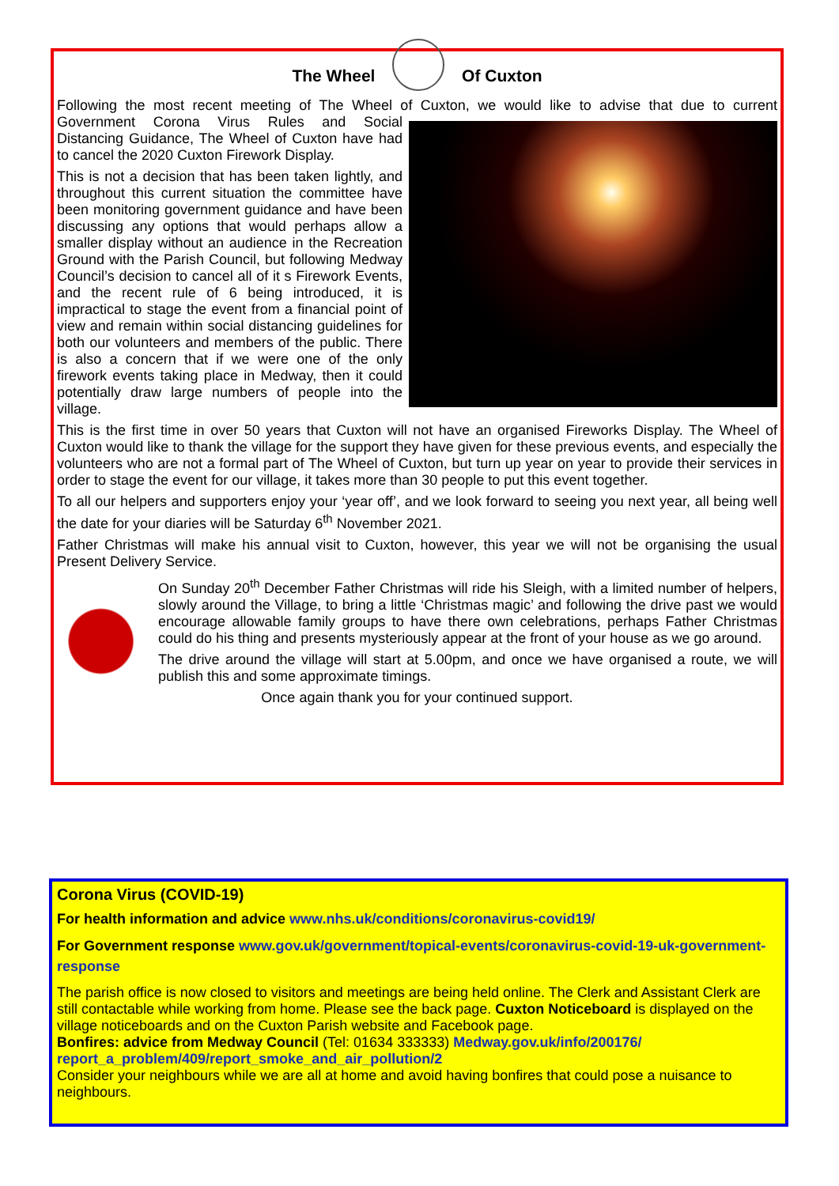The Wheel Of Cuxton
Following the most recent meeting of The Wheel of Cuxton, we would like to advise that due to current Government Corona Virus Rules and Social Distancing Guidance, The Wheel of Cuxton have had to cancel the 2020 Cuxton Firework Display.
This is not a decision that has been taken lightly, and throughout this current situation the committee have been monitoring government guidance and have been discussing any options that would perhaps allow a smaller display without an audience in the Recreation Ground with the Parish Council, but following Medway Council’s decision to cancel all of it s Firework Events, and the recent rule of 6 being introduced, it is impractical to stage the event from a financial point of view and remain within social distancing guidelines for both our volunteers and members of the public. There is also a concern that if we were one of the only firework events taking place in Medway, then it could potentially draw large numbers of people into the village.
This is the first time in over 50 years that Cuxton will not have an organised Fireworks Display. The Wheel of Cuxton would like to thank the village for the support they have given for these previous events, and especially the volunteers who are not a formal part of The Wheel of Cuxton, but turn up year on year to provide their services in order to stage the event for our village, it takes more than 30 people to put this event together.
To all our helpers and supporters enjoy your ‘year off’, and we look forward to seeing you next year, all being well the date for your diaries will be Saturday 6<sup>th</sup> November 2021.
Father Christmas will make his annual visit to Cuxton, however, this year we will not be organising the usual Present Delivery Service.
On Sunday 20<sup>th</sup> December Father Christmas will ride his Sleigh, with a limited number of helpers, slowly around the Village, to bring a little ‘Christmas magic’ and following the drive past we would encourage allowable family groups to have there own celebrations, perhaps Father Christmas could do his thing and presents mysteriously appear at the front of your house as we go around.
The drive around the village will start at 5.00pm, and once we have organised a route, we will publish this and some approximate timings.
Once again thank you for your continued support.
Corona Virus (COVID-19)
For health information and advice www.nhs.uk/conditions/coronavirus-covid19/
For Government response www.gov.uk/government/topical-events/coronavirus-covid-19-uk-government-response
The parish office is now closed to visitors and meetings are being held online. The Clerk and Assistant Clerk are still contactable while working from home. Please see the back page. Cuxton Noticeboard is displayed on the village noticeboards and on the Cuxton Parish website and Facebook page.
Bonfires: advice from Medway Council (Tel: 01634 333333) Medway.gov.uk/info/200176/ report_a_problem/409/report_smoke_and_air_pollution/2
Consider your neighbours while we are all at home and avoid having bonfires that could pose a nuisance to neighbours.